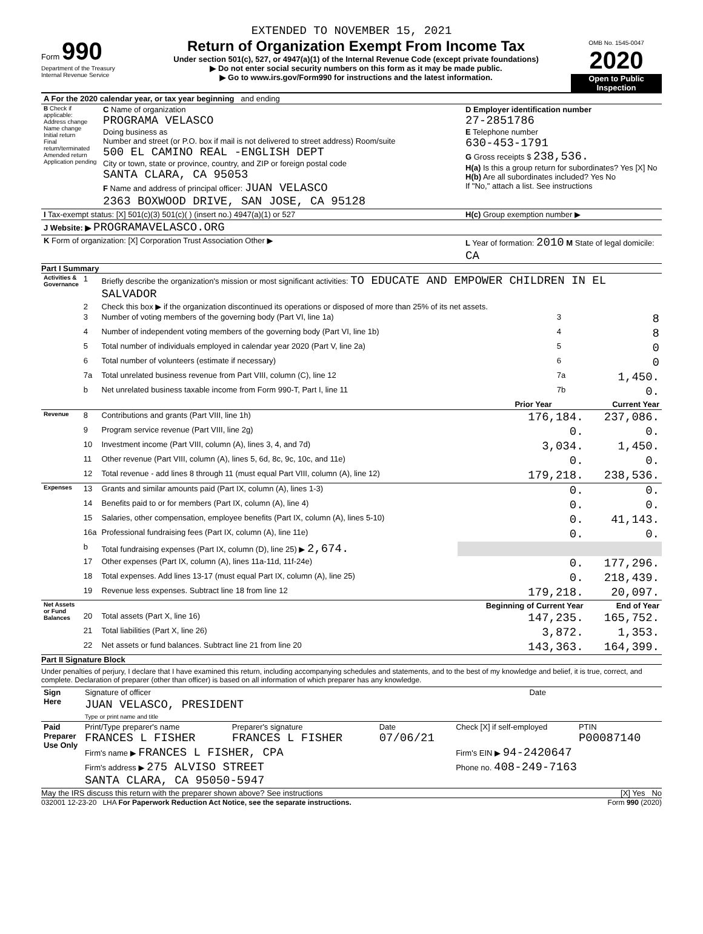EXTENDED TO NOVEMBER 15, 2021
Form 990
Department of the Treasury
Internal Revenue Service
Return of Organization Exempt From Income Tax
Under section 501(c), 527, or 4947(a)(1) of the Internal Revenue Code (except private foundations)
▶ Do not enter social security numbers on this form as it may be made public.
▶ Go to www.irs.gov/Form990 for instructions and the latest information.
OMB No. 1545-0047
2020
Open to Public Inspection
| A For the 2020 calendar year, or tax year beginning and ending | | |
| B Check if applicable: Address change Name change Initial return Final return/terminated Amended return Application pending | C Name of organization PROGRAMA VELASCO Doing business as Number and street (or P.O. box if mail is not delivered to street address) Room/suite 500 EL CAMINO REAL -ENGLISH DEPT City or town, state or province, country, and ZIP or foreign postal code SANTA CLARA, CA 95053 F Name and address of principal officer: JUAN VELASCO 2363 BOXWOOD DRIVE, SAN JOSE, CA 95128 | D Employer identification number 27-2851786 E Telephone number 630-453-1791 G Gross receipts $ 238,536. H(a) Is this a group return for subordinates? Yes [X] No H(b) Are all subordinates included? Yes No If "No," attach a list. See instructions |
| I Tax-exempt status: [X] 501(c)(3) 501(c)( ) (insert no.) 4947(a)(1) or 527 | | H(c) Group exemption number ▶ |
| J Website: ▶ PROGRAMAVELASCO.ORG | | |
| K Form of organization: [X] Corporation Trust Association Other ▶ | | L Year of formation: 2010 M State of legal domicile: CA |
Part I Summary
| Activities & Governance | 1 | Briefly describe the organization's mission or most significant activities: TO EDUCATE AND EMPOWER CHILDREN IN EL SALVADOR | | | |
| | 2 | Check this box ▶ if the organization discontinued its operations or disposed of more than 25% of its net assets. | | | |
| | 3 | Number of voting members of the governing body (Part VI, line 1a) | | 3 | 8 |
| | 4 | Number of independent voting members of the governing body (Part VI, line 1b) | | 4 | 8 |
| | 5 | Total number of individuals employed in calendar year 2020 (Part V, line 2a) | | 5 | 0 |
| | 6 | Total number of volunteers (estimate if necessary) | | 6 | 0 |
| | 7a | Total unrelated business revenue from Part VIII, column (C), line 12 | | 7a | 1,450. |
| | b | Net unrelated business taxable income from Form 990-T, Part I, line 11 | | 7b | 0. |
| | | | Prior Year | | Current Year |
| Revenue | 8 | Contributions and grants (Part VIII, line 1h) | 176,184. | | 237,086. |
| | 9 | Program service revenue (Part VIII, line 2g) | 0. | | 0. |
| | 10 | Investment income (Part VIII, column (A), lines 3, 4, and 7d) | 3,034. | | 1,450. |
| | 11 | Other revenue (Part VIII, column (A), lines 5, 6d, 8c, 9c, 10c, and 11e) | 0. | | 0. |
| | 12 | Total revenue - add lines 8 through 11 (must equal Part VIII, column (A), line 12) | 179,218. | | 238,536. |
| Expenses | 13 | Grants and similar amounts paid (Part IX, column (A), lines 1-3) | 0. | | 0. |
| | 14 | Benefits paid to or for members (Part IX, column (A), line 4) | 0. | | 0. |
| | 15 | Salaries, other compensation, employee benefits (Part IX, column (A), lines 5-10) | 0. | | 41,143. |
| | 16a | Professional fundraising fees (Part IX, column (A), line 11e) | 0. | | 0. |
| | b | Total fundraising expenses (Part IX, column (D), line 25) ▶ 2,674. | | | |
| | 17 | Other expenses (Part IX, column (A), lines 11a-11d, 11f-24e) | 0. | | 177,296. |
| | 18 | Total expenses. Add lines 13-17 (must equal Part IX, column (A), line 25) | 0. | | 218,439. |
| | 19 | Revenue less expenses. Subtract line 18 from line 12 | 179,218. | | 20,097. |
| Net Assets or Fund Balances | | | Beginning of Current Year | | End of Year |
| | 20 | Total assets (Part X, line 16) | 147,235. | | 165,752. |
| | 21 | Total liabilities (Part X, line 26) | 3,872. | | 1,353. |
| | 22 | Net assets or fund balances. Subtract line 21 from line 20 | 143,363. | | 164,399. |
Part II Signature Block
Under penalties of perjury, I declare that I have examined this return, including accompanying schedules and statements, and to the best of my knowledge and belief, it is true, correct, and complete. Declaration of preparer (other than officer) is based on all information of which preparer has any knowledge.
| Sign Here | Signature of officer | Date |
| | JUAN VELASCO, PRESIDENT Type or print name and title | |
| Paid Preparer Use Only | Print/Type preparer's name FRANCES L FISHER | Preparer's signature FRANCES L FISHER | Date 07/06/21 | Check [X] if self-employed | PTIN P00087140 |
| | Firm's name ▶ FRANCES L FISHER, CPA | | | Firm's EIN ▶ 94-2420647 | |
| | Firm's address ▶ 275 ALVISO STREET SANTA CLARA, CA 95050-5947 | | | Phone no. 408-249-7163 | |
May the IRS discuss this return with the preparer shown above? See instructions [X] Yes No
032001 12-23-20 LHA For Paperwork Reduction Act Notice, see the separate instructions. Form 990 (2020)